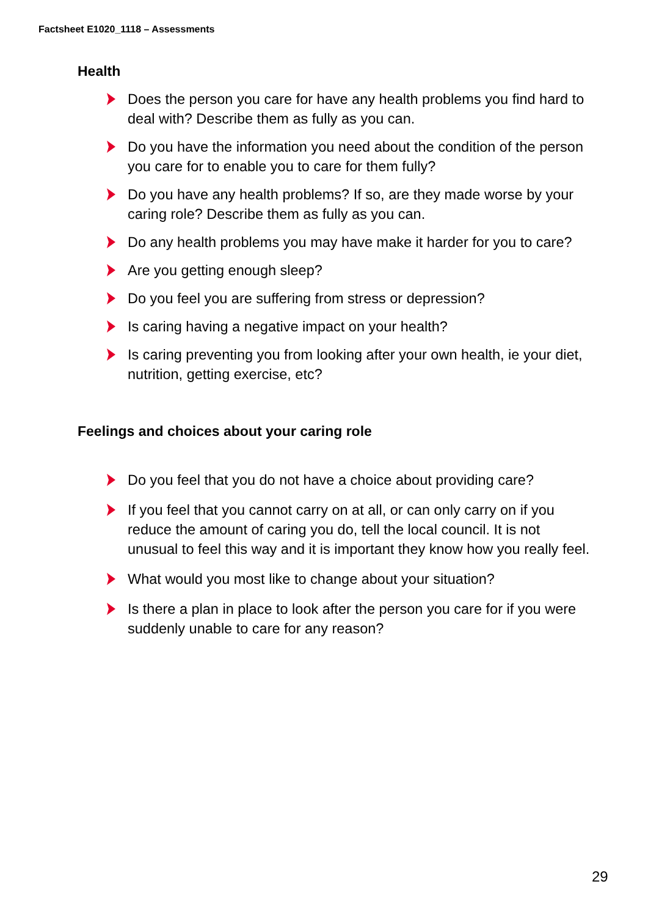Factsheet E1020_1118 – Assessments
Health
Does the person you care for have any health problems you find hard to deal with? Describe them as fully as you can.
Do you have the information you need about the condition of the person you care for to enable you to care for them fully?
Do you have any health problems? If so, are they made worse by your caring role? Describe them as fully as you can.
Do any health problems you may have make it harder for you to care?
Are you getting enough sleep?
Do you feel you are suffering from stress or depression?
Is caring having a negative impact on your health?
Is caring preventing you from looking after your own health, ie your diet, nutrition, getting exercise, etc?
Feelings and choices about your caring role
Do you feel that you do not have a choice about providing care?
If you feel that you cannot carry on at all, or can only carry on if you reduce the amount of caring you do, tell the local council. It is not unusual to feel this way and it is important they know how you really feel.
What would you most like to change about your situation?
Is there a plan in place to look after the person you care for if you were suddenly unable to care for any reason?
29